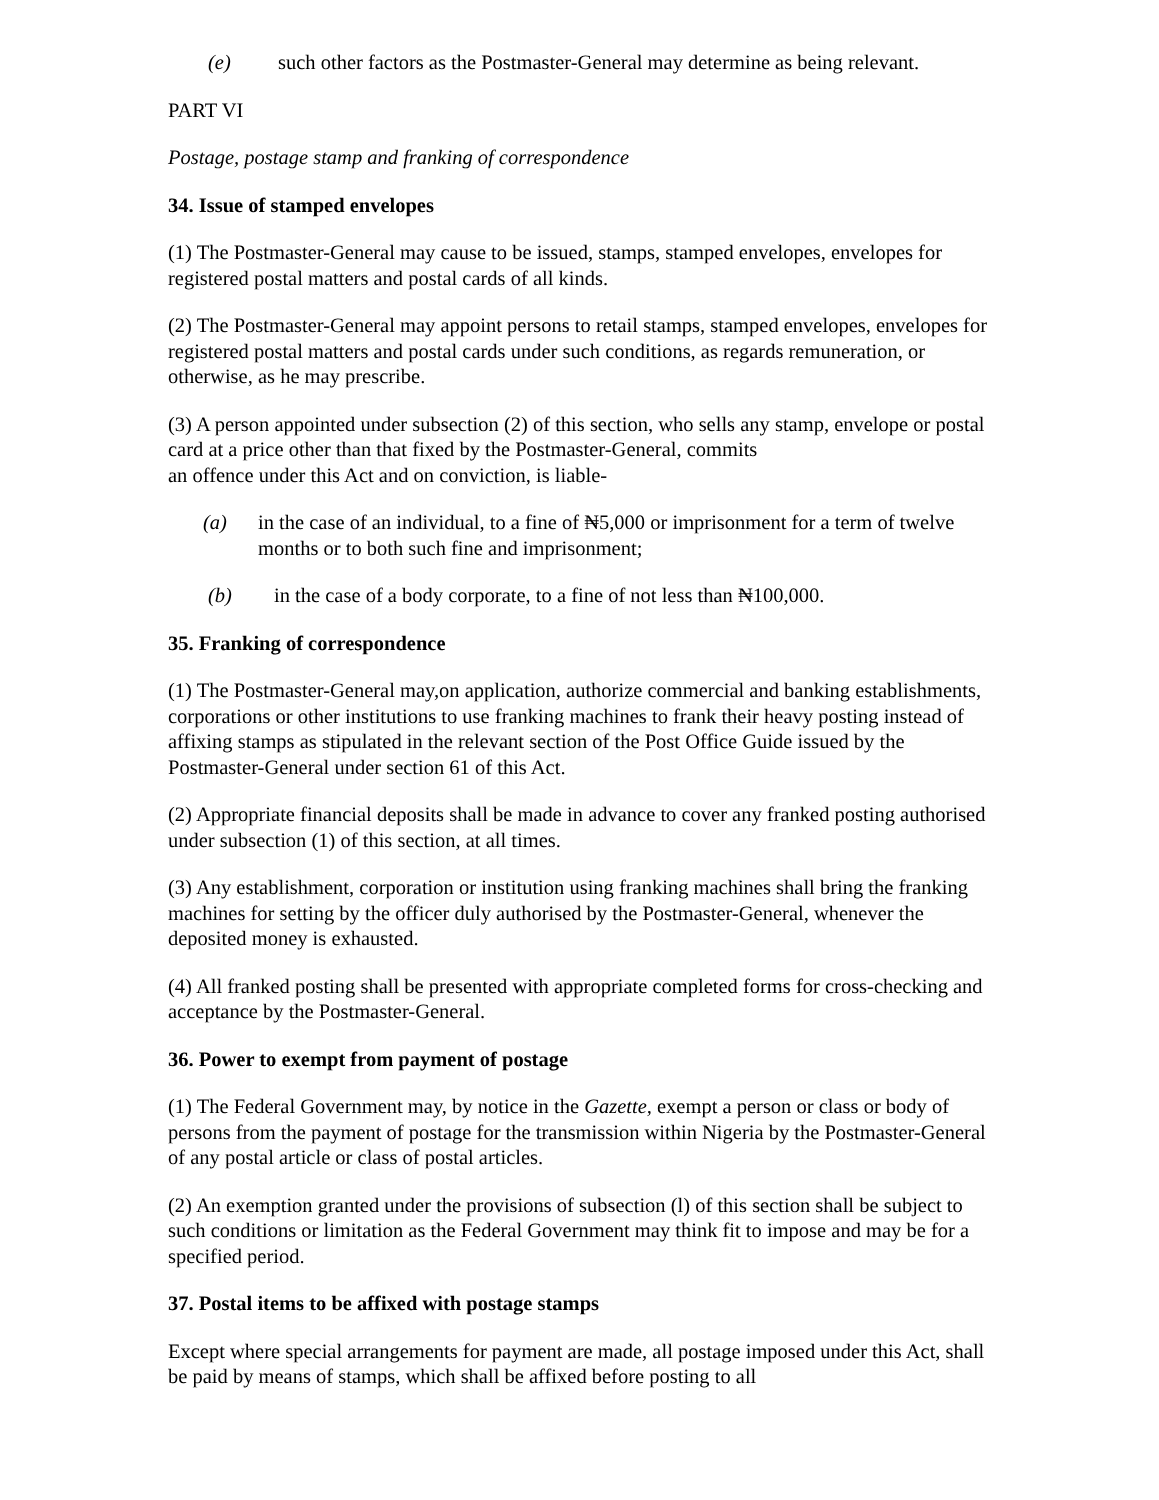(e) such other factors as the Postmaster-General may determine as being relevant.
PART VI
Postage, postage stamp and franking of correspondence
34. Issue of stamped envelopes
(1) The Postmaster-General may cause to be issued, stamps, stamped envelopes, envelopes for registered postal matters and postal cards of all kinds.
(2) The Postmaster-General may appoint persons to retail stamps, stamped envelopes, envelopes for registered postal matters and postal cards under such conditions, as regards remuneration, or otherwise, as he may prescribe.
(3) A person appointed under subsection (2) of this section, who sells any stamp, envelope or postal card at a price other than that fixed by the Postmaster-General, commits
an offence under this Act and on conviction, is liable-
(a) in the case of an individual, to a fine of ₦5,000 or imprisonment for a term of twelve months or to both such fine and imprisonment;
(b) in the case of a body corporate, to a fine of not less than ₦100,000.
35. Franking of correspondence
(1) The Postmaster-General may,on application, authorize commercial and banking establishments, corporations or other institutions to use franking machines to frank their heavy posting instead of affixing stamps as stipulated in the relevant section of the Post Office Guide issued by the Postmaster-General under section 61 of this Act.
(2) Appropriate financial deposits shall be made in advance to cover any franked posting authorised under subsection (1) of this section, at all times.
(3) Any establishment, corporation or institution using franking machines shall bring the franking machines for setting by the officer duly authorised by the Postmaster-General, whenever the deposited money is exhausted.
(4) All franked posting shall be presented with appropriate completed forms for cross-checking and acceptance by the Postmaster-General.
36. Power to exempt from payment of postage
(1) The Federal Government may, by notice in the Gazette, exempt a person or class or body of persons from the payment of postage for the transmission within Nigeria by the Postmaster-General of any postal article or class of postal articles.
(2) An exemption granted under the provisions of subsection (l) of this section shall be subject to such conditions or limitation as the Federal Government may think fit to impose and may be for a specified period.
37. Postal items to be affixed with postage stamps
Except where special arrangements for payment are made, all postage imposed under this Act, shall be paid by means of stamps, which shall be affixed before posting to all